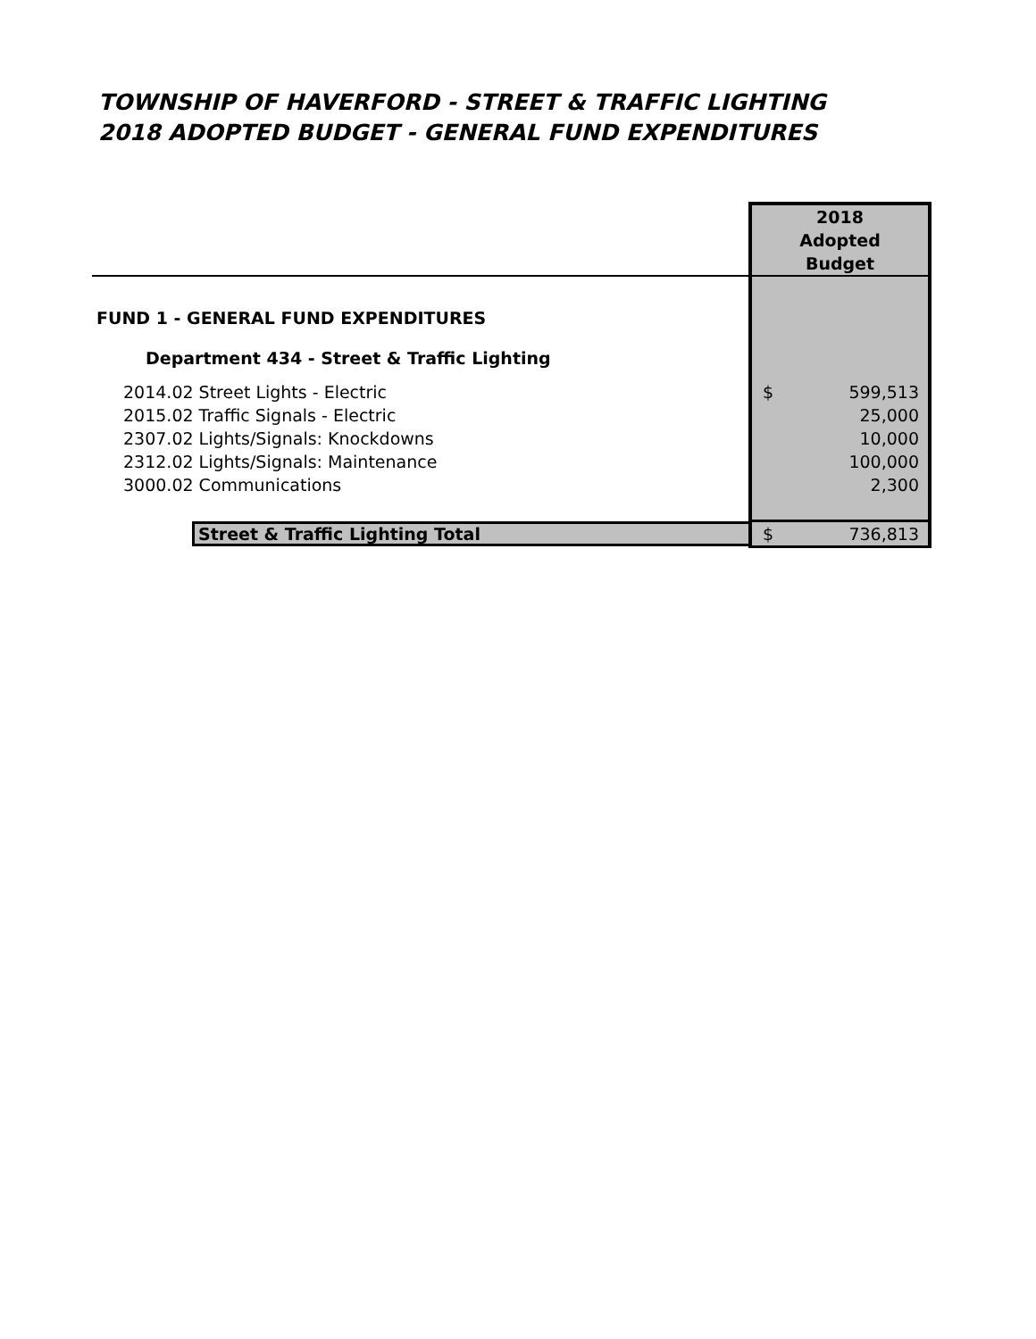TOWNSHIP OF HAVERFORD - STREET & TRAFFIC LIGHTING
2018 ADOPTED BUDGET - GENERAL FUND EXPENDITURES
| | 2018 Adopted Budget | |
| FUND 1 - GENERAL FUND EXPENDITURES | | |
| Department 434 - Street & Traffic Lighting | | |
| 2014.02 Street Lights - Electric | $ | 599,513 |
| 2015.02 Traffic Signals - Electric | | 25,000 |
| 2307.02 Lights/Signals: Knockdowns | | 10,000 |
| 2312.02 Lights/Signals: Maintenance | | 100,000 |
| 3000.02 Communications | | 2,300 |
| Street & Traffic Lighting Total | $ | 736,813 |